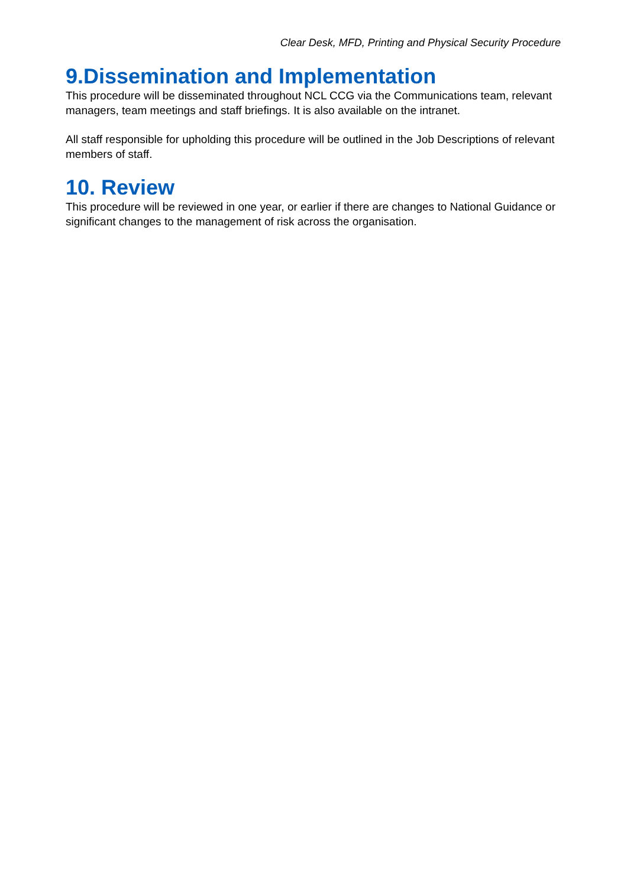Clear Desk, MFD, Printing and Physical Security Procedure
9.Dissemination and Implementation
This procedure will be disseminated throughout NCL CCG via the Communications team, relevant managers, team meetings and staff briefings. It is also available on the intranet.
All staff responsible for upholding this procedure will be outlined in the Job Descriptions of relevant members of staff.
10. Review
This procedure will be reviewed in one year, or earlier if there are changes to National Guidance or significant changes to the management of risk across the organisation.